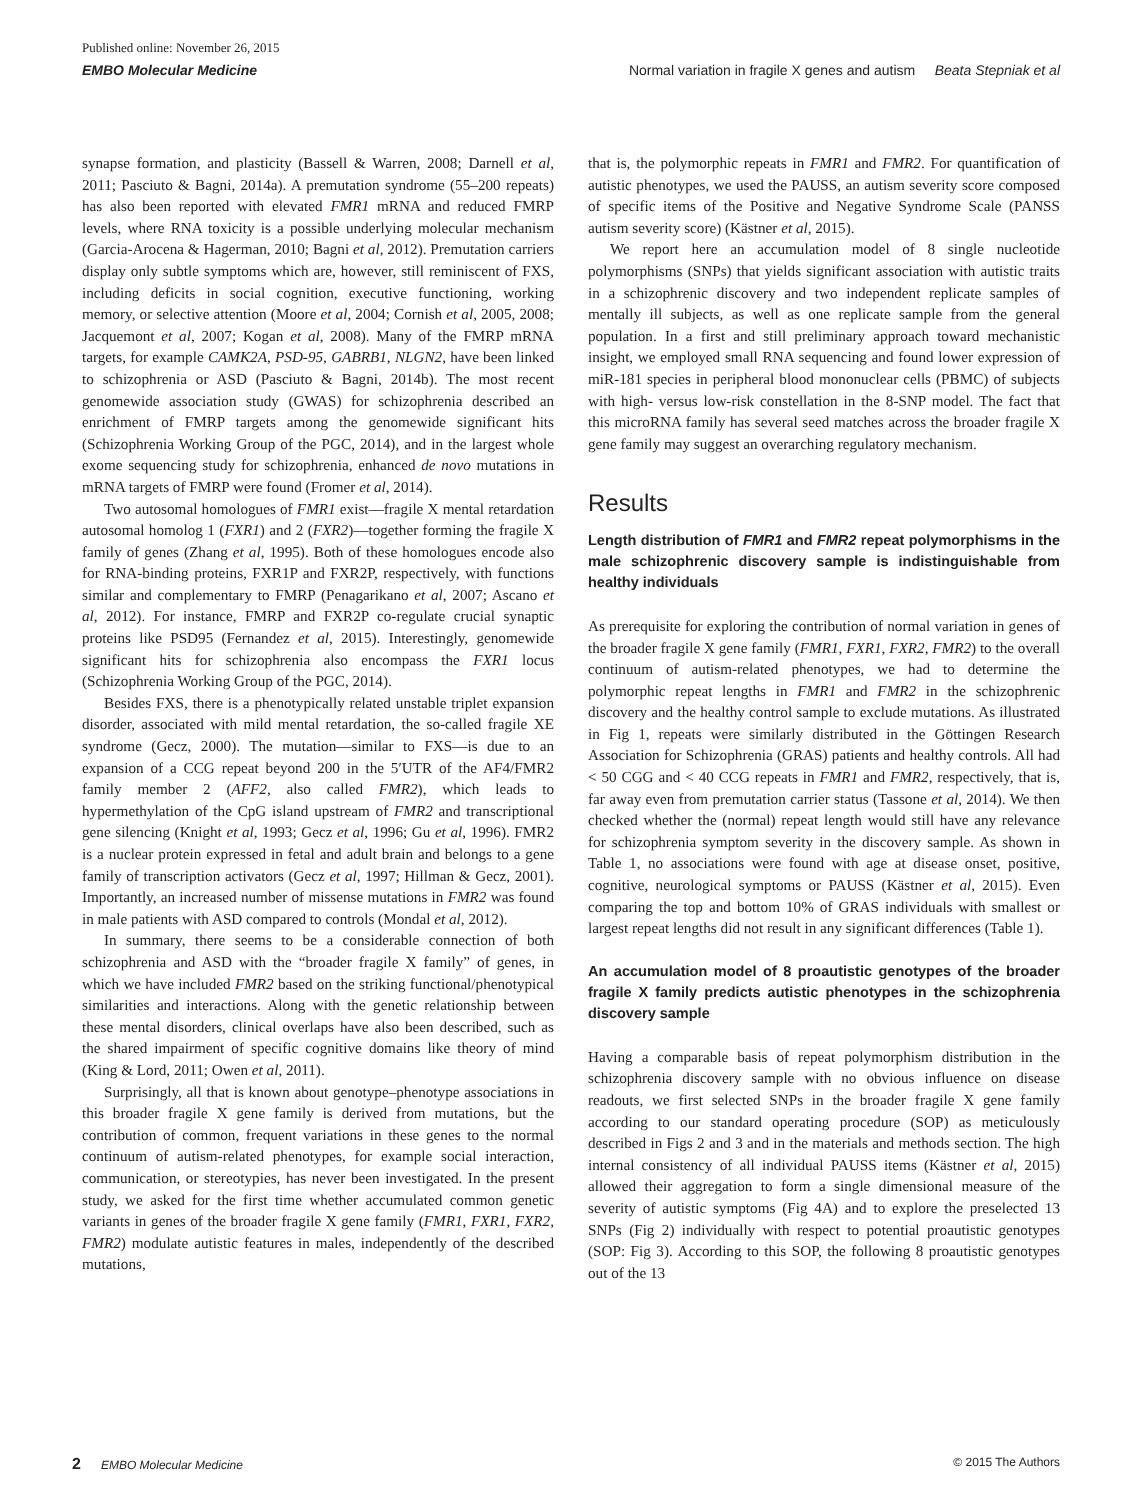Published online: November 26, 2015
EMBO Molecular Medicine Normal variation in fragile X genes and autism Beata Stepniak et al
synapse formation, and plasticity (Bassell & Warren, 2008; Darnell et al, 2011; Pasciuto & Bagni, 2014a). A premutation syndrome (55–200 repeats) has also been reported with elevated FMR1 mRNA and reduced FMRP levels, where RNA toxicity is a possible underlying molecular mechanism (Garcia-Arocena & Hagerman, 2010; Bagni et al, 2012). Premutation carriers display only subtle symptoms which are, however, still reminiscent of FXS, including deficits in social cognition, executive functioning, working memory, or selective attention (Moore et al, 2004; Cornish et al, 2005, 2008; Jacquemont et al, 2007; Kogan et al, 2008). Many of the FMRP mRNA targets, for example CAMK2A, PSD-95, GABRB1, NLGN2, have been linked to schizophrenia or ASD (Pasciuto & Bagni, 2014b). The most recent genomewide association study (GWAS) for schizophrenia described an enrichment of FMRP targets among the genomewide significant hits (Schizophrenia Working Group of the PGC, 2014), and in the largest whole exome sequencing study for schizophrenia, enhanced de novo mutations in mRNA targets of FMRP were found (Fromer et al, 2014).
Two autosomal homologues of FMR1 exist—fragile X mental retardation autosomal homolog 1 (FXR1) and 2 (FXR2)—together forming the fragile X family of genes (Zhang et al, 1995). Both of these homologues encode also for RNA-binding proteins, FXR1P and FXR2P, respectively, with functions similar and complementary to FMRP (Penagarikano et al, 2007; Ascano et al, 2012). For instance, FMRP and FXR2P co-regulate crucial synaptic proteins like PSD95 (Fernandez et al, 2015). Interestingly, genomewide significant hits for schizophrenia also encompass the FXR1 locus (Schizophrenia Working Group of the PGC, 2014).
Besides FXS, there is a phenotypically related unstable triplet expansion disorder, associated with mild mental retardation, the so-called fragile XE syndrome (Gecz, 2000). The mutation—similar to FXS—is due to an expansion of a CCG repeat beyond 200 in the 5′UTR of the AF4/FMR2 family member 2 (AFF2, also called FMR2), which leads to hypermethylation of the CpG island upstream of FMR2 and transcriptional gene silencing (Knight et al, 1993; Gecz et al, 1996; Gu et al, 1996). FMR2 is a nuclear protein expressed in fetal and adult brain and belongs to a gene family of transcription activators (Gecz et al, 1997; Hillman & Gecz, 2001). Importantly, an increased number of missense mutations in FMR2 was found in male patients with ASD compared to controls (Mondal et al, 2012).
In summary, there seems to be a considerable connection of both schizophrenia and ASD with the “broader fragile X family” of genes, in which we have included FMR2 based on the striking functional/phenotypical similarities and interactions. Along with the genetic relationship between these mental disorders, clinical overlaps have also been described, such as the shared impairment of specific cognitive domains like theory of mind (King & Lord, 2011; Owen et al, 2011).
Surprisingly, all that is known about genotype–phenotype associations in this broader fragile X gene family is derived from mutations, but the contribution of common, frequent variations in these genes to the normal continuum of autism-related phenotypes, for example social interaction, communication, or stereotypies, has never been investigated. In the present study, we asked for the first time whether accumulated common genetic variants in genes of the broader fragile X gene family (FMR1, FXR1, FXR2, FMR2) modulate autistic features in males, independently of the described mutations,
that is, the polymorphic repeats in FMR1 and FMR2. For quantification of autistic phenotypes, we used the PAUSS, an autism severity score composed of specific items of the Positive and Negative Syndrome Scale (PANSS autism severity score) (Kästner et al, 2015).
We report here an accumulation model of 8 single nucleotide polymorphisms (SNPs) that yields significant association with autistic traits in a schizophrenic discovery and two independent replicate samples of mentally ill subjects, as well as one replicate sample from the general population. In a first and still preliminary approach toward mechanistic insight, we employed small RNA sequencing and found lower expression of miR-181 species in peripheral blood mononuclear cells (PBMC) of subjects with high- versus low-risk constellation in the 8-SNP model. The fact that this microRNA family has several seed matches across the broader fragile X gene family may suggest an overarching regulatory mechanism.
Results
Length distribution of FMR1 and FMR2 repeat polymorphisms in the male schizophrenic discovery sample is indistinguishable from healthy individuals
As prerequisite for exploring the contribution of normal variation in genes of the broader fragile X gene family (FMR1, FXR1, FXR2, FMR2) to the overall continuum of autism-related phenotypes, we had to determine the polymorphic repeat lengths in FMR1 and FMR2 in the schizophrenic discovery and the healthy control sample to exclude mutations. As illustrated in Fig 1, repeats were similarly distributed in the Göttingen Research Association for Schizophrenia (GRAS) patients and healthy controls. All had < 50 CGG and < 40 CCG repeats in FMR1 and FMR2, respectively, that is, far away even from premutation carrier status (Tassone et al, 2014). We then checked whether the (normal) repeat length would still have any relevance for schizophrenia symptom severity in the discovery sample. As shown in Table 1, no associations were found with age at disease onset, positive, cognitive, neurological symptoms or PAUSS (Kästner et al, 2015). Even comparing the top and bottom 10% of GRAS individuals with smallest or largest repeat lengths did not result in any significant differences (Table 1).
An accumulation model of 8 proautistic genotypes of the broader fragile X family predicts autistic phenotypes in the schizophrenia discovery sample
Having a comparable basis of repeat polymorphism distribution in the schizophrenia discovery sample with no obvious influence on disease readouts, we first selected SNPs in the broader fragile X gene family according to our standard operating procedure (SOP) as meticulously described in Figs 2 and 3 and in the materials and methods section. The high internal consistency of all individual PAUSS items (Kästner et al, 2015) allowed their aggregation to form a single dimensional measure of the severity of autistic symptoms (Fig 4A) and to explore the preselected 13 SNPs (Fig 2) individually with respect to potential proautistic genotypes (SOP: Fig 3). According to this SOP, the following 8 proautistic genotypes out of the 13
2 EMBO Molecular Medicine © 2015 The Authors